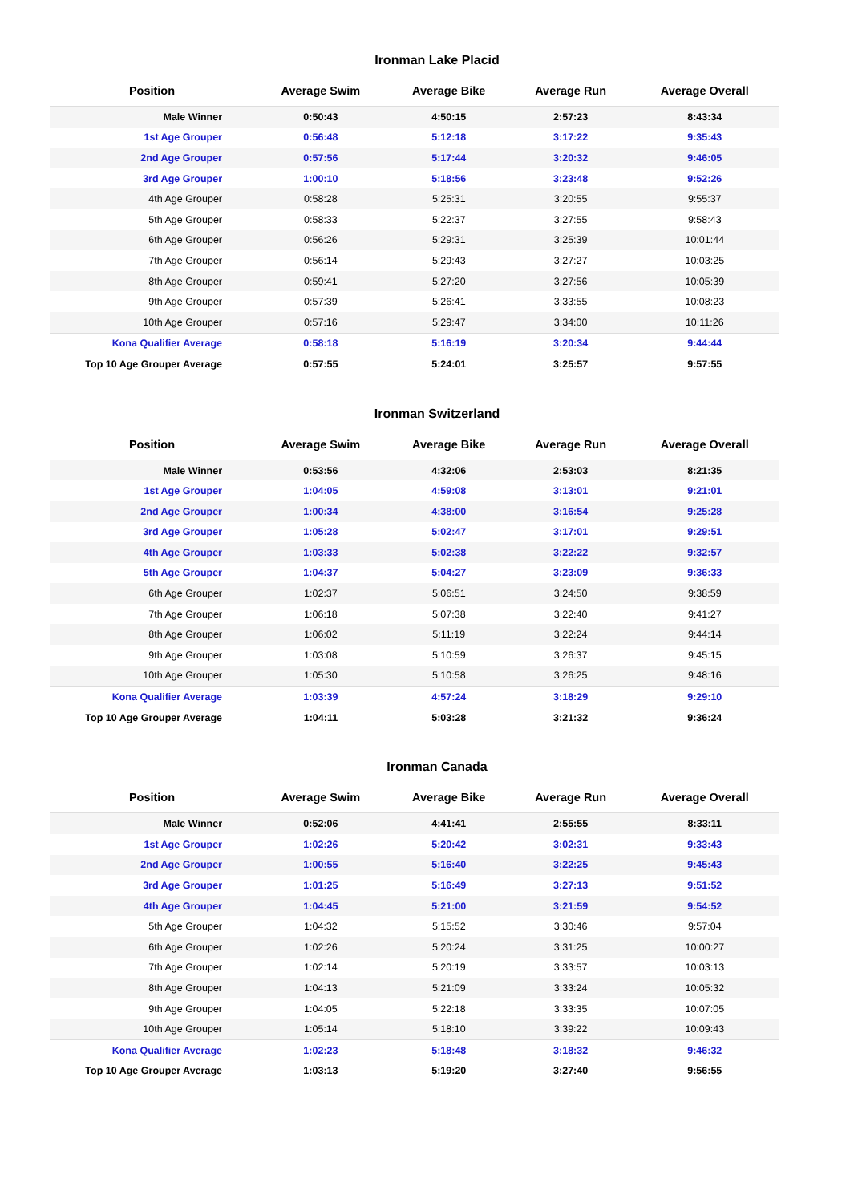Ironman Lake Placid
| Position | Average Swim | Average Bike | Average Run | Average Overall |
| --- | --- | --- | --- | --- |
| Male Winner | 0:50:43 | 4:50:15 | 2:57:23 | 8:43:34 |
| 1st Age Grouper | 0:56:48 | 5:12:18 | 3:17:22 | 9:35:43 |
| 2nd Age Grouper | 0:57:56 | 5:17:44 | 3:20:32 | 9:46:05 |
| 3rd Age Grouper | 1:00:10 | 5:18:56 | 3:23:48 | 9:52:26 |
| 4th Age Grouper | 0:58:28 | 5:25:31 | 3:20:55 | 9:55:37 |
| 5th Age Grouper | 0:58:33 | 5:22:37 | 3:27:55 | 9:58:43 |
| 6th Age Grouper | 0:56:26 | 5:29:31 | 3:25:39 | 10:01:44 |
| 7th Age Grouper | 0:56:14 | 5:29:43 | 3:27:27 | 10:03:25 |
| 8th Age Grouper | 0:59:41 | 5:27:20 | 3:27:56 | 10:05:39 |
| 9th Age Grouper | 0:57:39 | 5:26:41 | 3:33:55 | 10:08:23 |
| 10th Age Grouper | 0:57:16 | 5:29:47 | 3:34:00 | 10:11:26 |
| Kona Qualifier Average | 0:58:18 | 5:16:19 | 3:20:34 | 9:44:44 |
| Top 10 Age Grouper Average | 0:57:55 | 5:24:01 | 3:25:57 | 9:57:55 |
Ironman Switzerland
| Position | Average Swim | Average Bike | Average Run | Average Overall |
| --- | --- | --- | --- | --- |
| Male Winner | 0:53:56 | 4:32:06 | 2:53:03 | 8:21:35 |
| 1st Age Grouper | 1:04:05 | 4:59:08 | 3:13:01 | 9:21:01 |
| 2nd Age Grouper | 1:00:34 | 4:38:00 | 3:16:54 | 9:25:28 |
| 3rd Age Grouper | 1:05:28 | 5:02:47 | 3:17:01 | 9:29:51 |
| 4th Age Grouper | 1:03:33 | 5:02:38 | 3:22:22 | 9:32:57 |
| 5th Age Grouper | 1:04:37 | 5:04:27 | 3:23:09 | 9:36:33 |
| 6th Age Grouper | 1:02:37 | 5:06:51 | 3:24:50 | 9:38:59 |
| 7th Age Grouper | 1:06:18 | 5:07:38 | 3:22:40 | 9:41:27 |
| 8th Age Grouper | 1:06:02 | 5:11:19 | 3:22:24 | 9:44:14 |
| 9th Age Grouper | 1:03:08 | 5:10:59 | 3:26:37 | 9:45:15 |
| 10th Age Grouper | 1:05:30 | 5:10:58 | 3:26:25 | 9:48:16 |
| Kona Qualifier Average | 1:03:39 | 4:57:24 | 3:18:29 | 9:29:10 |
| Top 10 Age Grouper Average | 1:04:11 | 5:03:28 | 3:21:32 | 9:36:24 |
Ironman Canada
| Position | Average Swim | Average Bike | Average Run | Average Overall |
| --- | --- | --- | --- | --- |
| Male Winner | 0:52:06 | 4:41:41 | 2:55:55 | 8:33:11 |
| 1st Age Grouper | 1:02:26 | 5:20:42 | 3:02:31 | 9:33:43 |
| 2nd Age Grouper | 1:00:55 | 5:16:40 | 3:22:25 | 9:45:43 |
| 3rd Age Grouper | 1:01:25 | 5:16:49 | 3:27:13 | 9:51:52 |
| 4th Age Grouper | 1:04:45 | 5:21:00 | 3:21:59 | 9:54:52 |
| 5th Age Grouper | 1:04:32 | 5:15:52 | 3:30:46 | 9:57:04 |
| 6th Age Grouper | 1:02:26 | 5:20:24 | 3:31:25 | 10:00:27 |
| 7th Age Grouper | 1:02:14 | 5:20:19 | 3:33:57 | 10:03:13 |
| 8th Age Grouper | 1:04:13 | 5:21:09 | 3:33:24 | 10:05:32 |
| 9th Age Grouper | 1:04:05 | 5:22:18 | 3:33:35 | 10:07:05 |
| 10th Age Grouper | 1:05:14 | 5:18:10 | 3:39:22 | 10:09:43 |
| Kona Qualifier Average | 1:02:23 | 5:18:48 | 3:18:32 | 9:46:32 |
| Top 10 Age Grouper Average | 1:03:13 | 5:19:20 | 3:27:40 | 9:56:55 |